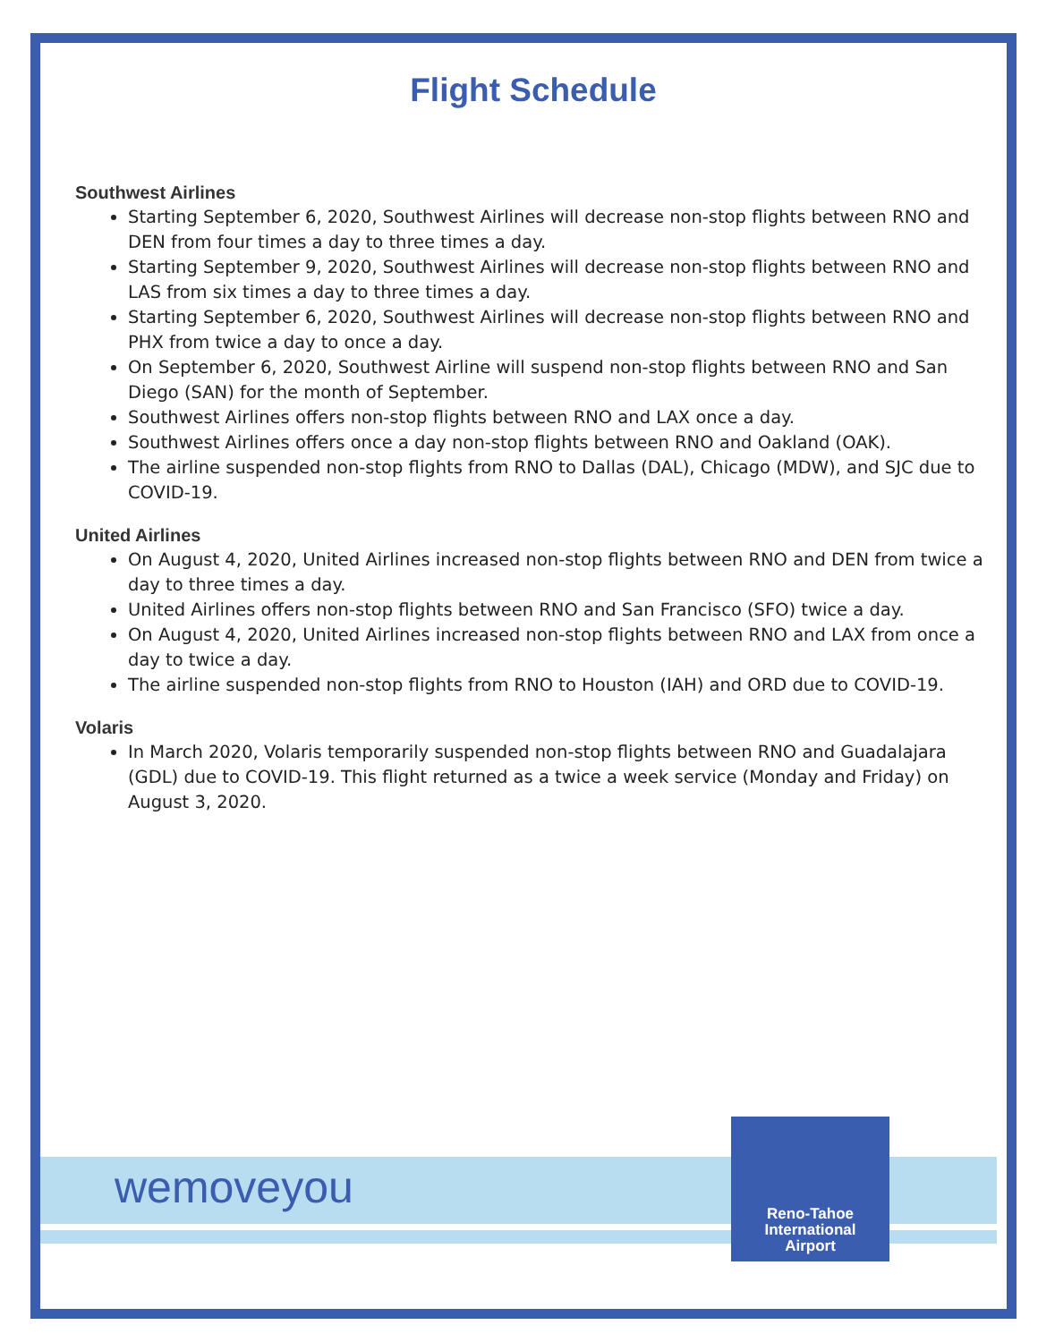wemoveyou
Reno-Tahoe
International
Airport
Flight Schedule
Southwest Airlines
Starting September 6, 2020, Southwest Airlines will decrease non-stop flights between RNO and DEN from four times a day to three times a day.
Starting September 9, 2020, Southwest Airlines will decrease non-stop flights between RNO and LAS from six times a day to three times a day.
Starting September 6, 2020, Southwest Airlines will decrease non-stop flights between RNO and PHX from twice a day to once a day.
On September 6, 2020, Southwest Airline will suspend non-stop flights between RNO and San Diego (SAN) for the month of September.
Southwest Airlines offers non-stop flights between RNO and LAX once a day.
Southwest Airlines offers once a day non-stop flights between RNO and Oakland (OAK).
The airline suspended non-stop flights from RNO to Dallas (DAL), Chicago (MDW), and SJC due to COVID-19.
United Airlines
On August 4, 2020, United Airlines increased non-stop flights between RNO and DEN from twice a day to three times a day.
United Airlines offers non-stop flights between RNO and San Francisco (SFO) twice a day.
On August 4, 2020, United Airlines increased non-stop flights between RNO and LAX from once a day to twice a day.
The airline suspended non-stop flights from RNO to Houston (IAH) and ORD due to COVID-19.
Volaris
In March 2020, Volaris temporarily suspended non-stop flights between RNO and Guadalajara (GDL) due to COVID-19. This flight returned as a twice a week service (Monday and Friday) on August 3, 2020.